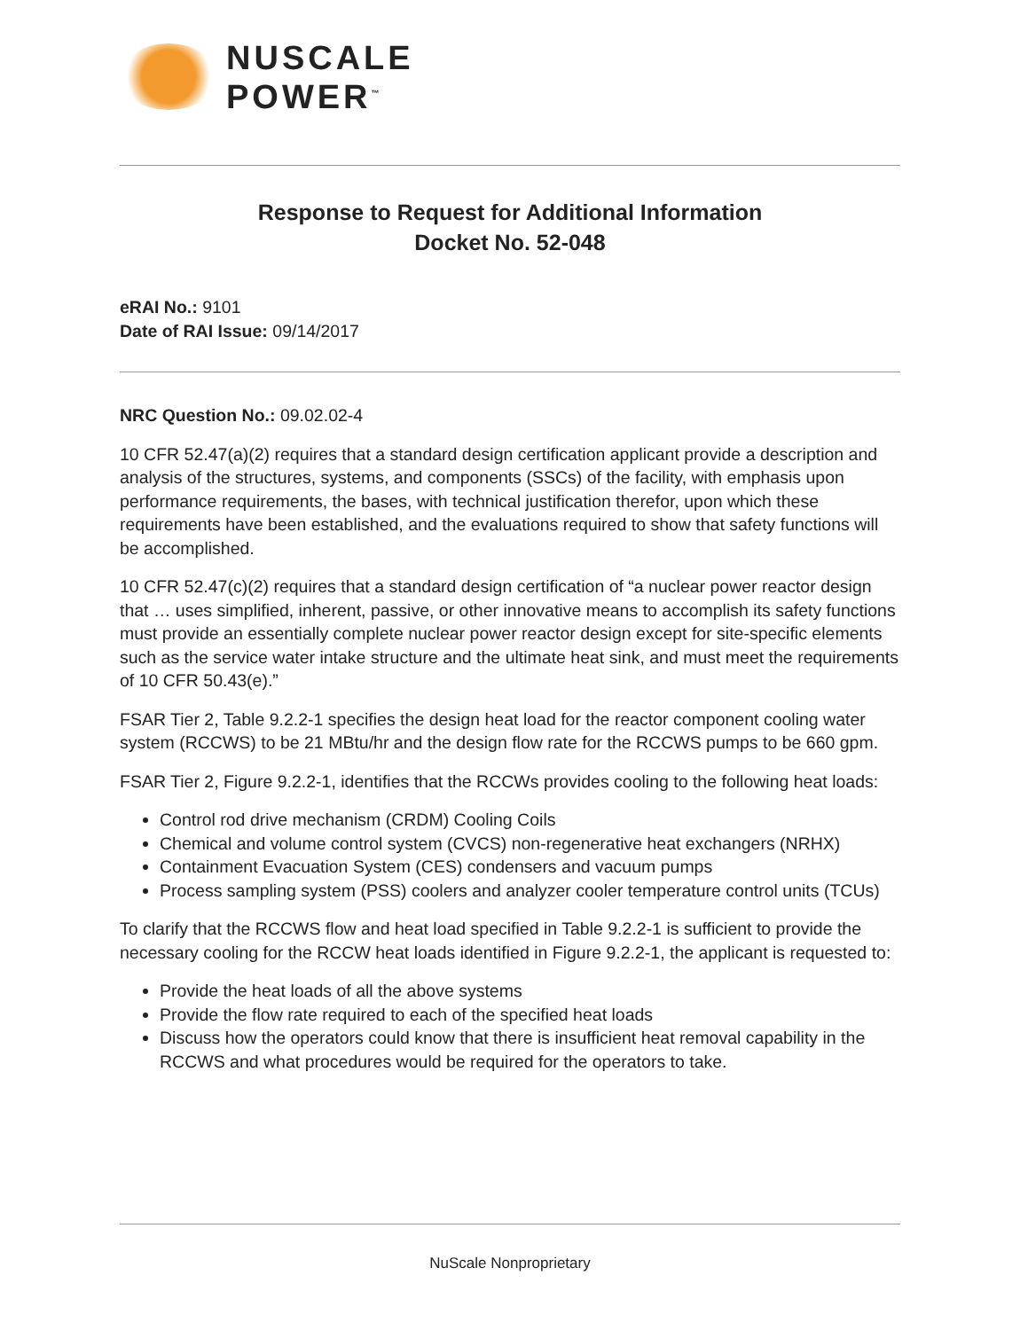NUSCALE
POWER<sup>™</sup>
Response to Request for Additional Information
Docket No. 52-048
eRAI No.: 9101
Date of RAI Issue: 09/14/2017
NRC Question No.: 09.02.02-4
10 CFR 52.47(a)(2) requires that a standard design certification applicant provide a description and analysis of the structures, systems, and components (SSCs) of the facility, with emphasis upon performance requirements, the bases, with technical justification therefor, upon which these requirements have been established, and the evaluations required to show that safety functions will be accomplished.
10 CFR 52.47(c)(2) requires that a standard design certification of “a nuclear power reactor design that … uses simplified, inherent, passive, or other innovative means to accomplish its safety functions must provide an essentially complete nuclear power reactor design except for site-specific elements such as the service water intake structure and the ultimate heat sink, and must meet the requirements of 10 CFR 50.43(e).”
FSAR Tier 2, Table 9.2.2-1 specifies the design heat load for the reactor component cooling water system (RCCWS) to be 21 MBtu/hr and the design flow rate for the RCCWS pumps to be 660 gpm.
FSAR Tier 2, Figure 9.2.2-1, identifies that the RCCWs provides cooling to the following heat loads:
Control rod drive mechanism (CRDM) Cooling Coils
Chemical and volume control system (CVCS) non-regenerative heat exchangers (NRHX)
Containment Evacuation System (CES) condensers and vacuum pumps
Process sampling system (PSS) coolers and analyzer cooler temperature control units (TCUs)
To clarify that the RCCWS flow and heat load specified in Table 9.2.2-1 is sufficient to provide the necessary cooling for the RCCW heat loads identified in Figure 9.2.2-1, the applicant is requested to:
Provide the heat loads of all the above systems
Provide the flow rate required to each of the specified heat loads
Discuss how the operators could know that there is insufficient heat removal capability in the RCCWS and what procedures would be required for the operators to take.
NuScale Nonproprietary